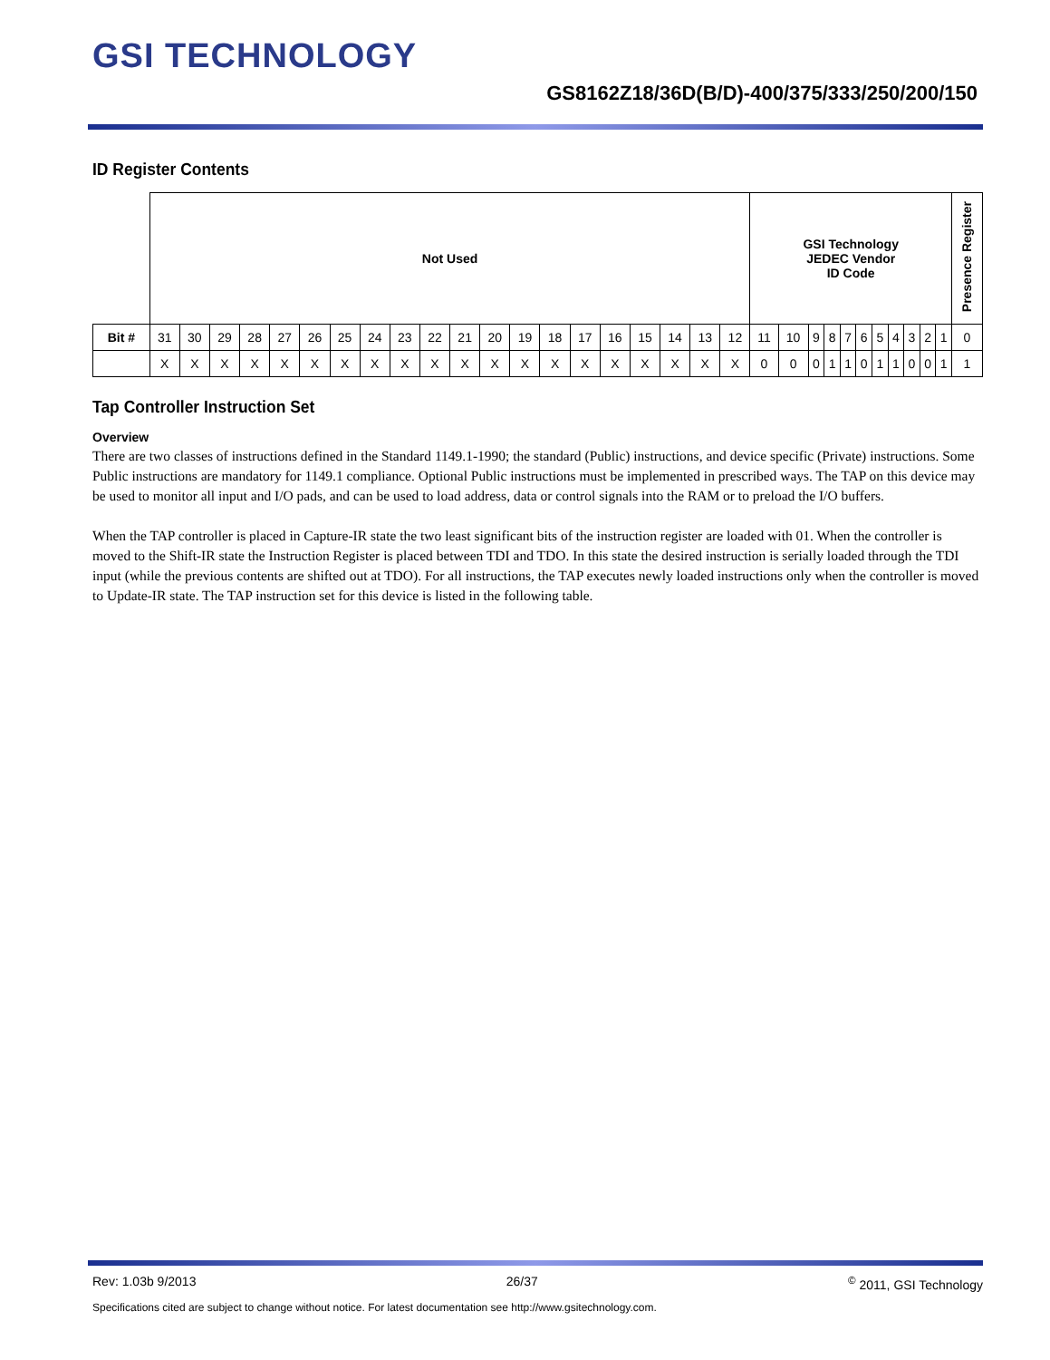GSI TECHNOLOGY
GS8162Z18/36D(B/D)-400/375/333/250/200/150
ID Register Contents
| | Not Used | | | | | | | | | | | | | | | | | | | | GSI Technology JEDEC Vendor ID Code | | | | | | | | | | | Presence Register |
| Bit # | 31 | 30 | 29 | 28 | 27 | 26 | 25 | 24 | 23 | 22 | 21 | 20 | 19 | 18 | 17 | 16 | 15 | 14 | 13 | 12 | 11 | 10 | 9 | 8 | 7 | 6 | 5 | 4 | 3 | 2 | 1 | 0 |
| | X | X | X | X | X | X | X | X | X | X | X | X | X | X | X | X | X | X | X | X | 0 | 0 | 0 | 1 | 1 | 0 | 1 | 1 | 0 | 0 | 1 | 1 |
Tap Controller Instruction Set
Overview
There are two classes of instructions defined in the Standard 1149.1-1990; the standard (Public) instructions, and device specific (Private) instructions. Some Public instructions are mandatory for 1149.1 compliance. Optional Public instructions must be implemented in prescribed ways. The TAP on this device may be used to monitor all input and I/O pads, and can be used to load address, data or control signals into the RAM or to preload the I/O buffers.
When the TAP controller is placed in Capture-IR state the two least significant bits of the instruction register are loaded with 01. When the controller is moved to the Shift-IR state the Instruction Register is placed between TDI and TDO. In this state the desired instruction is serially loaded through the TDI input (while the previous contents are shifted out at TDO). For all instructions, the TAP executes newly loaded instructions only when the controller is moved to Update-IR state. The TAP instruction set for this device is listed in the following table.
Rev: 1.03b 9/2013 26/37<sup>©</sup> 2011, GSI Technology
Specifications cited are subject to change without notice. For latest documentation see http://www.gsitechnology.com.